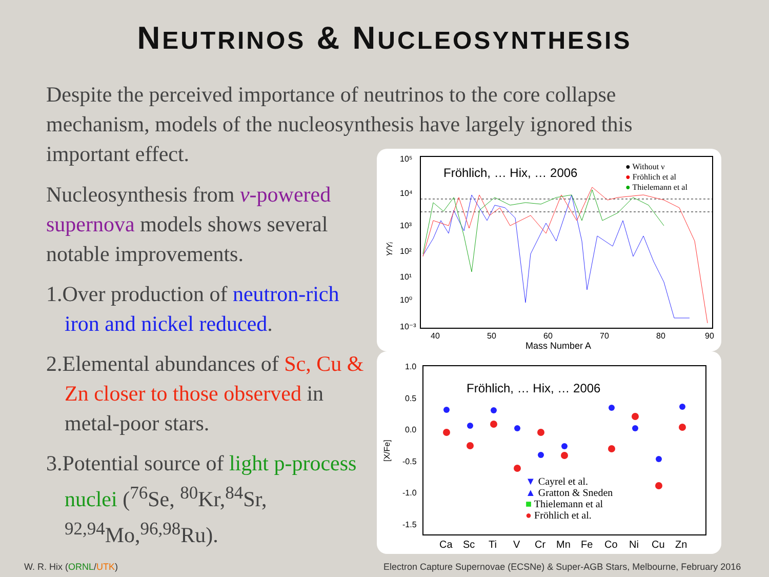NEUTRINOS & NUCLEOSYNTHESIS
Despite the perceived importance of neutrinos to the core collapse mechanism, models of the nucleosynthesis have largely ignored this important effect.
Nucleosynthesis from ν-powered supernova models shows several notable improvements.
1.Over production of neutron-rich iron and nickel reduced.
2.Elemental abundances of Sc, Cu & Zn closer to those observed in metal-poor stars.
3.Potential source of light p-process nuclei (<sup>76</sup>Se, <sup>80</sup>Kr,<sup>84</sup>Sr, <sup>92,94</sup>Mo,<sup>96,98</sup>Ru).
Fröhlich, … Hix, … 2006
● Without ν
● Fröhlich et al
● Thielemann et al
10⁵
10⁴
10³
10²
10¹
10⁰
10⁻³
Y/Yᵢ
40
50
60
70
80
90
Mass Number A
Fröhlich, … Hix, … 2006
1.0
0.5
0.0
-0.5
-1.0
-1.5
[X/Fe]
▼ Cayrel et al.
▲ Gratton & Sneden
■ Thielemann et al
● Fröhlich et al.
Ca
Sc
Ti
V
Cr
Mn
Fe
Co
Ni
Cu
Zn
W. R. Hix (ORNL/UTK)
Electron Capture Supernovae (ECSNe) & Super-AGB Stars, Melbourne, February 2016